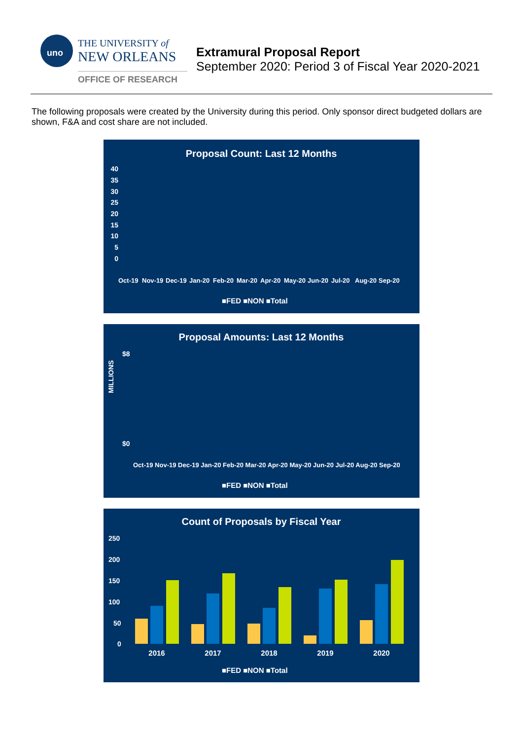uno
THE UNIVERSITY of
NEW ORLEANS
OFFICE OF RESEARCH
Extramural Proposal Report
September 2020: Period 3 of Fiscal Year 2020-2021
The following proposals were created by the University during this period. Only sponsor direct budgeted dollars are shown, F&A and cost share are not included.
Proposal Count: Last 12 Months
40
35
30
25
20
15
10
5
0
Oct-19
Nov-19
Dec-19
Jan-20
Feb-20
Mar-20
Apr-20
May-20
Jun-20
Jul-20
Aug-20
Sep-20
■FED ■NON ■Total
Proposal Amounts: Last 12 Months
$8
$0
MILLIONS
Oct-19 Nov-19 Dec-19 Jan-20 Feb-20 Mar-20 Apr-20 May-20 Jun-20 Jul-20 Aug-20 Sep-20
■FED ■NON ■Total
Count of Proposals by Fiscal Year
250
200
150
100
50
0
2016
2017
2018
2019
2020
■FED ■NON ■Total